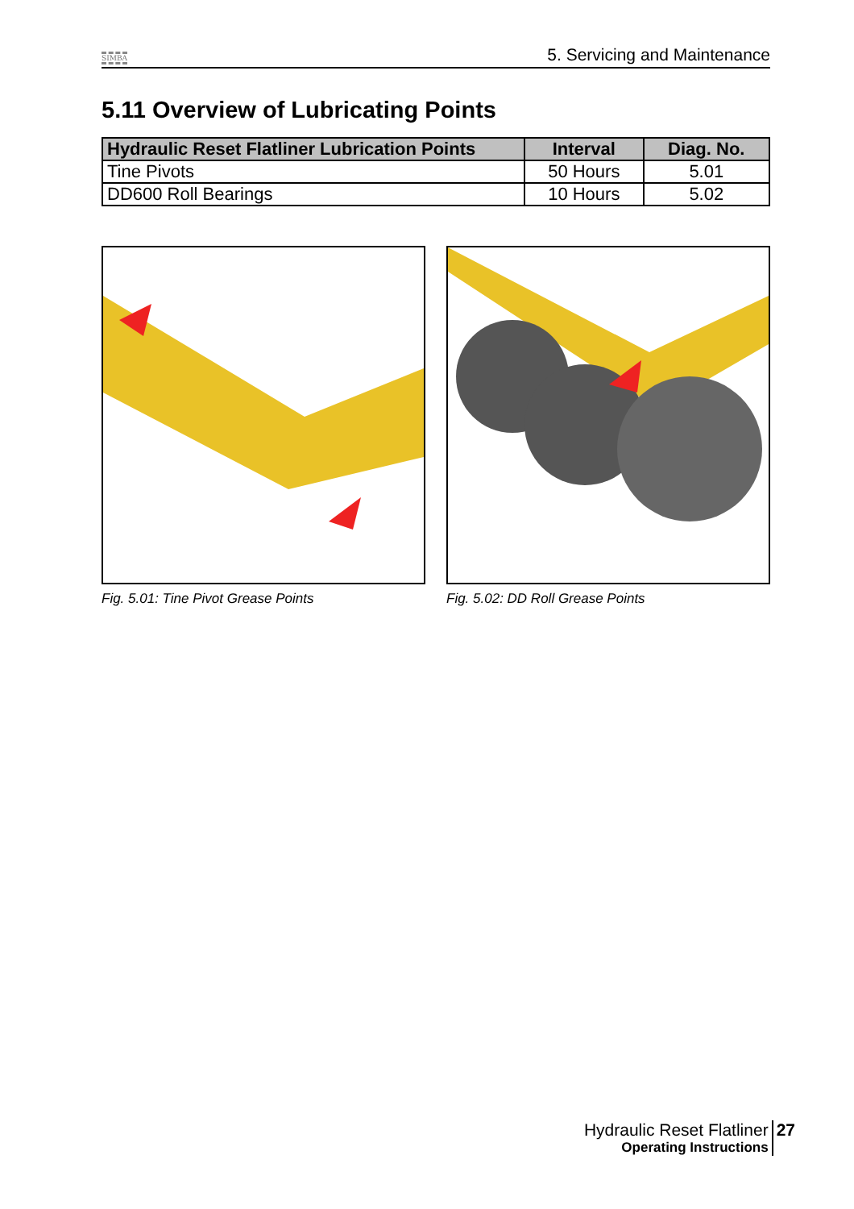SIMBA 5. Servicing and Maintenance
5.11 Overview of Lubricating Points
| Hydraulic Reset Flatliner Lubrication Points | Interval | Diag. No. |
| --- | --- | --- |
| Tine Pivots | 50 Hours | 5.01 |
| DD600 Roll Bearings | 10 Hours | 5.02 |
Fig. 5.01: Tine Pivot Grease Points Fig. 5.02: DD Roll Grease Points
Hydraulic Reset Flatliner
Operating Instructions
27